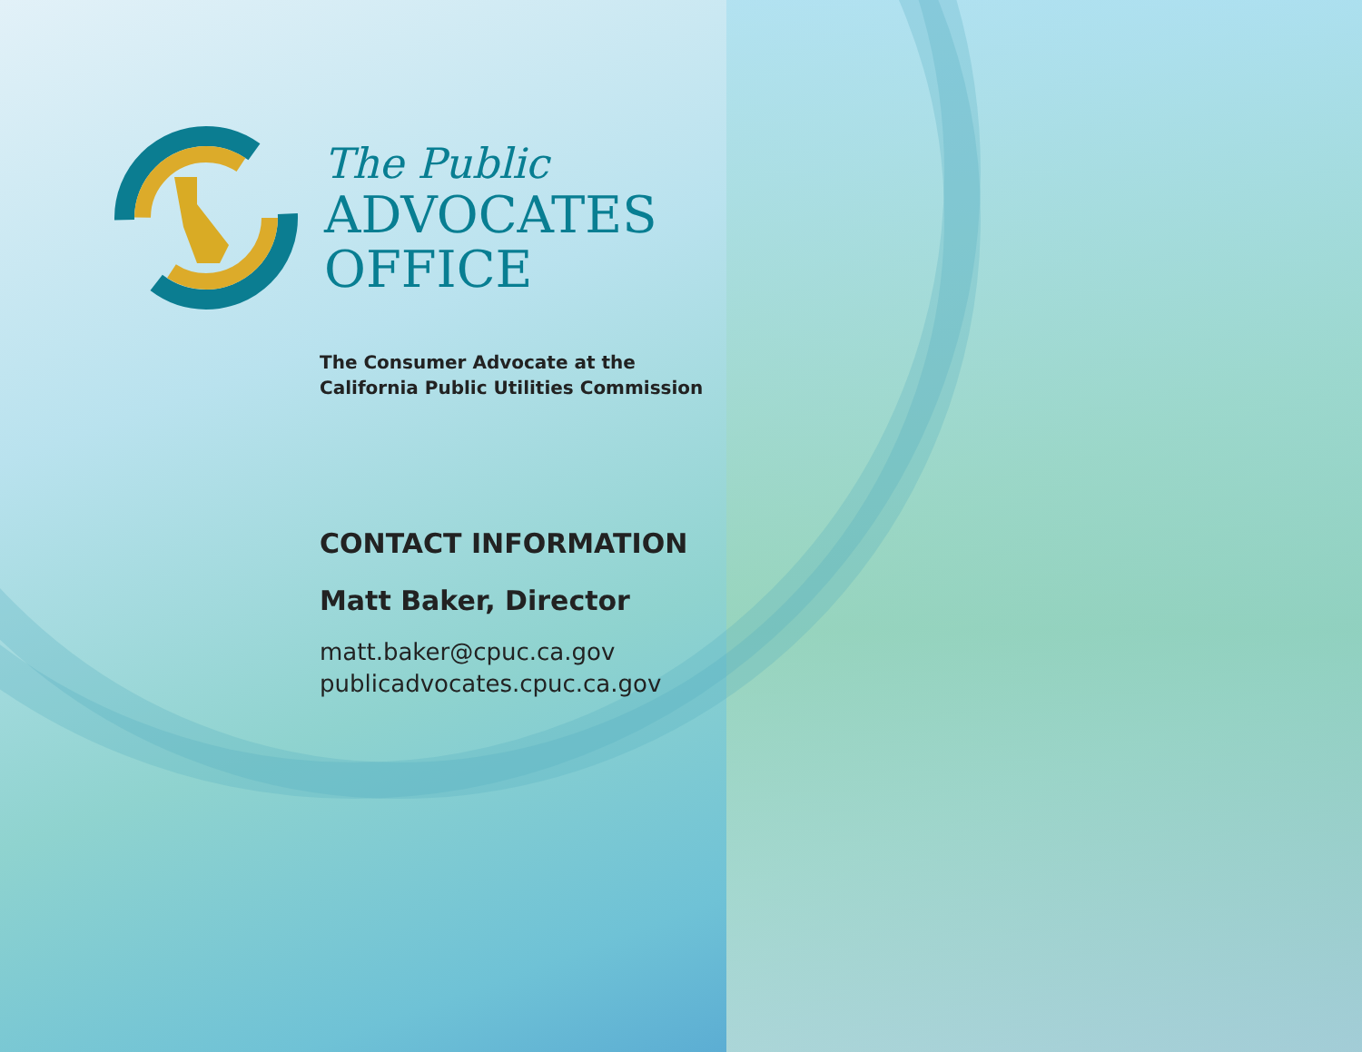The Public
ADVOCATES
OFFICE
The Consumer Advocate at the
California Public Utilities Commission
CONTACT INFORMATION
Matt Baker, Director
matt.baker@cpuc.ca.gov
publicadvocates.cpuc.ca.gov